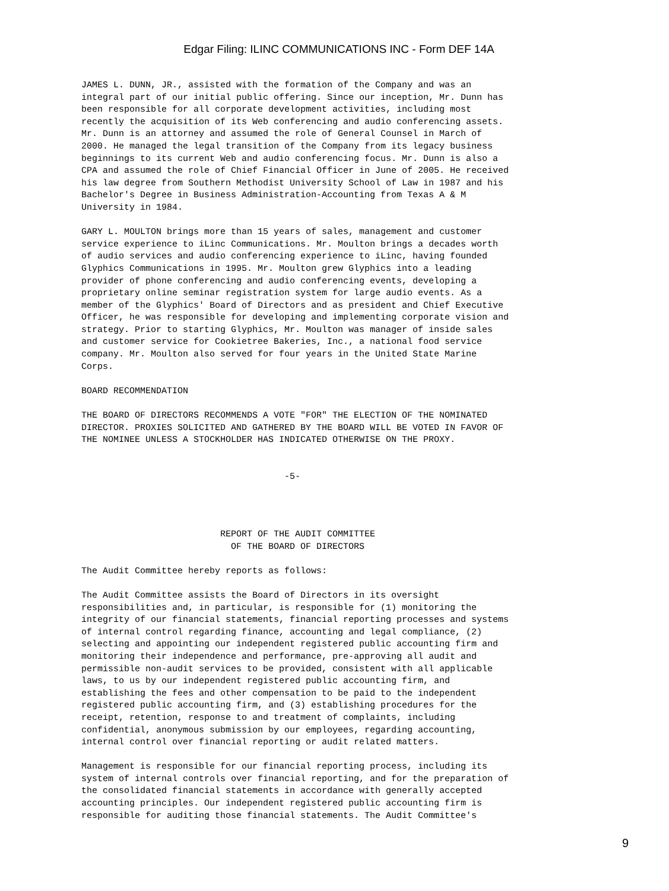Edgar Filing: ILINC COMMUNICATIONS INC - Form DEF 14A
JAMES L. DUNN, JR., assisted with the formation of the Company and was an
integral part of our initial public offering. Since our inception, Mr. Dunn has
been responsible for all corporate development activities, including most
recently the acquisition of its Web conferencing and audio conferencing assets.
Mr. Dunn is an attorney and assumed the role of General Counsel in March of
2000. He managed the legal transition of the Company from its legacy business
beginnings to its current Web and audio conferencing focus. Mr. Dunn is also a
CPA and assumed the role of Chief Financial Officer in June of 2005. He received
his law degree from Southern Methodist University School of Law in 1987 and his
Bachelor's Degree in Business Administration-Accounting from Texas A & M
University in 1984.

GARY L. MOULTON brings more than 15 years of sales, management and customer
service experience to iLinc Communications. Mr. Moulton brings a decades worth
of audio services and audio conferencing experience to iLinc, having founded
Glyphics Communications in 1995. Mr. Moulton grew Glyphics into a leading
provider of phone conferencing and audio conferencing events, developing a
proprietary online seminar registration system for large audio events. As a
member of the Glyphics' Board of Directors and as president and Chief Executive
Officer, he was responsible for developing and implementing corporate vision and
strategy. Prior to starting Glyphics, Mr. Moulton was manager of inside sales
and customer service for Cookietree Bakeries, Inc., a national food service
company. Mr. Moulton also served for four years in the United State Marine
Corps.

BOARD RECOMMENDATION

THE BOARD OF DIRECTORS RECOMMENDS A VOTE "FOR" THE ELECTION OF THE NOMINATED
DIRECTOR. PROXIES SOLICITED AND GATHERED BY THE BOARD WILL BE VOTED IN FAVOR OF
THE NOMINEE UNLESS A STOCKHOLDER HAS INDICATED OTHERWISE ON THE PROXY.


                                      -5-
                          REPORT OF THE AUDIT COMMITTEE
                            OF THE BOARD OF DIRECTORS

The Audit Committee hereby reports as follows:

The Audit Committee assists the Board of Directors in its oversight
responsibilities and, in particular, is responsible for (1) monitoring the
integrity of our financial statements, financial reporting processes and systems
of internal control regarding finance, accounting and legal compliance, (2)
selecting and appointing our independent registered public accounting firm and
monitoring their independence and performance, pre-approving all audit and
permissible non-audit services to be provided, consistent with all applicable
laws, to us by our independent registered public accounting firm, and
establishing the fees and other compensation to be paid to the independent
registered public accounting firm, and (3) establishing procedures for the
receipt, retention, response to and treatment of complaints, including
confidential, anonymous submission by our employees, regarding accounting,
internal control over financial reporting or audit related matters.

Management is responsible for our financial reporting process, including its
system of internal controls over financial reporting, and for the preparation of
the consolidated financial statements in accordance with generally accepted
accounting principles. Our independent registered public accounting firm is
responsible for auditing those financial statements. The Audit Committee's
9